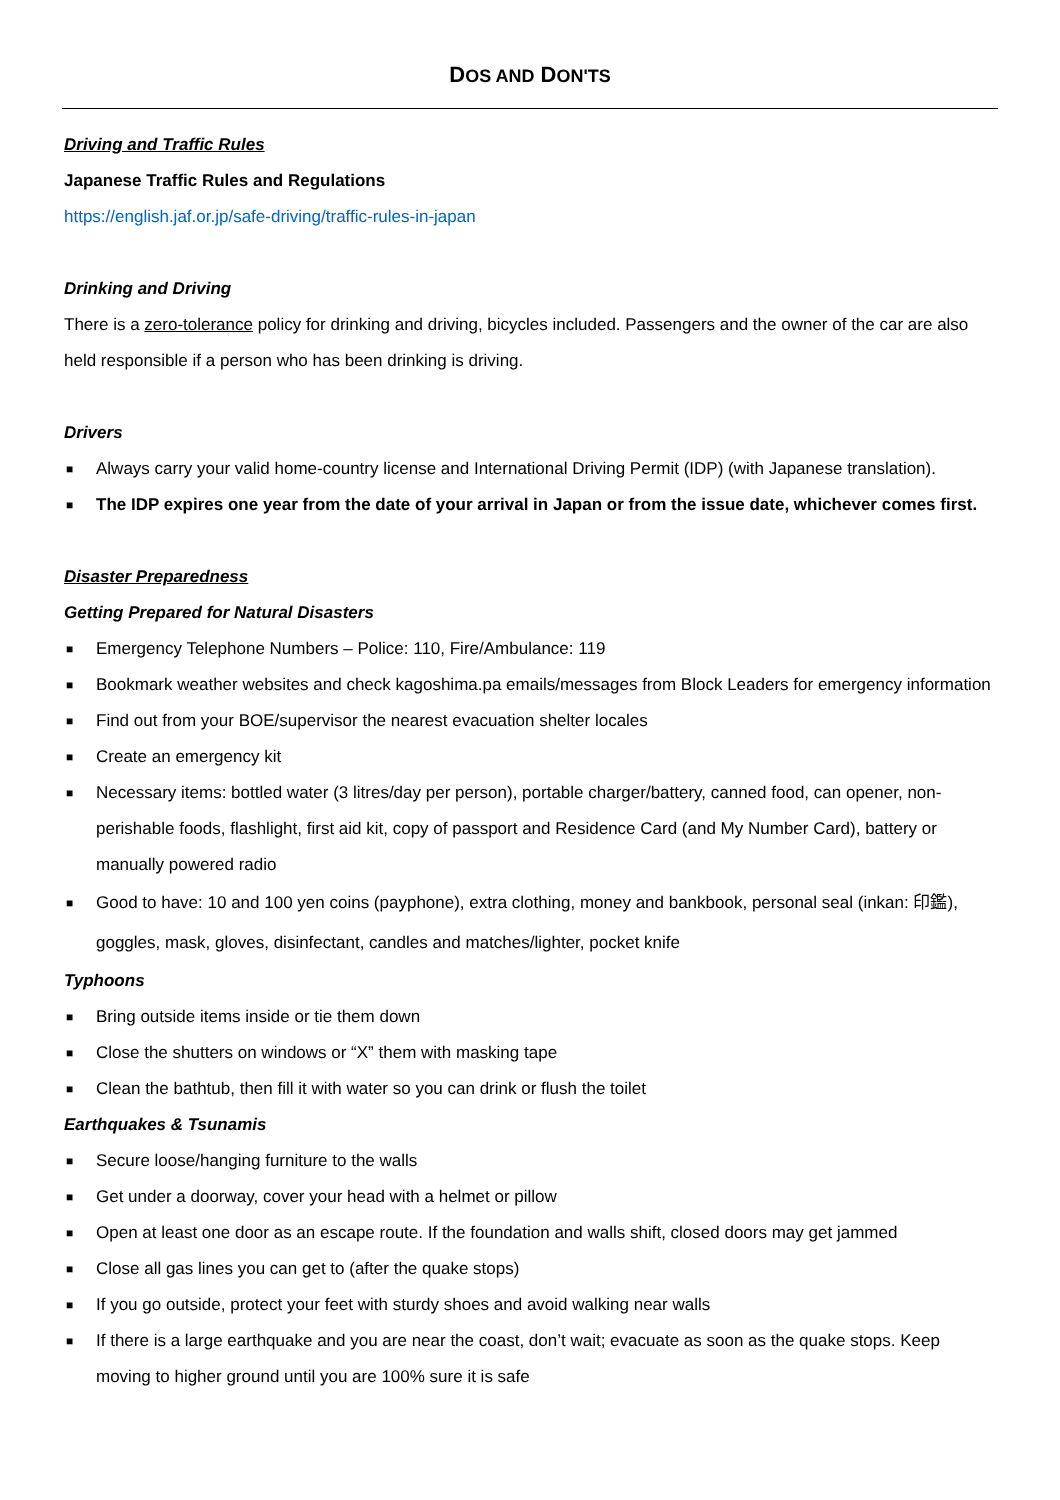DOS AND DON'TS
Driving and Traffic Rules
Japanese Traffic Rules and Regulations
https://english.jaf.or.jp/safe-driving/traffic-rules-in-japan
Drinking and Driving
There is a zero-tolerance policy for drinking and driving, bicycles included. Passengers and the owner of the car are also held responsible if a person who has been drinking is driving.
Drivers
■ Always carry your valid home-country license and International Driving Permit (IDP) (with Japanese translation).
■ The IDP expires one year from the date of your arrival in Japan or from the issue date, whichever comes first.
Disaster Preparedness
Getting Prepared for Natural Disasters
■ Emergency Telephone Numbers – Police: 110, Fire/Ambulance: 119
■ Bookmark weather websites and check kagoshima.pa emails/messages from Block Leaders for emergency information
■ Find out from your BOE/supervisor the nearest evacuation shelter locales
■ Create an emergency kit
■ Necessary items: bottled water (3 litres/day per person), portable charger/battery, canned food, can opener, non-perishable foods, flashlight, first aid kit, copy of passport and Residence Card (and My Number Card), battery or manually powered radio
■ Good to have: 10 and 100 yen coins (payphone), extra clothing, money and bankbook, personal seal (inkan: 印鑑), goggles, mask, gloves, disinfectant, candles and matches/lighter, pocket knife
Typhoons
■ Bring outside items inside or tie them down
■ Close the shutters on windows or “X” them with masking tape
■ Clean the bathtub, then fill it with water so you can drink or flush the toilet
Earthquakes & Tsunamis
■ Secure loose/hanging furniture to the walls
■ Get under a doorway, cover your head with a helmet or pillow
■ Open at least one door as an escape route. If the foundation and walls shift, closed doors may get jammed
■ Close all gas lines you can get to (after the quake stops)
■ If you go outside, protect your feet with sturdy shoes and avoid walking near walls
■ If there is a large earthquake and you are near the coast, don’t wait; evacuate as soon as the quake stops. Keep moving to higher ground until you are 100% sure it is safe